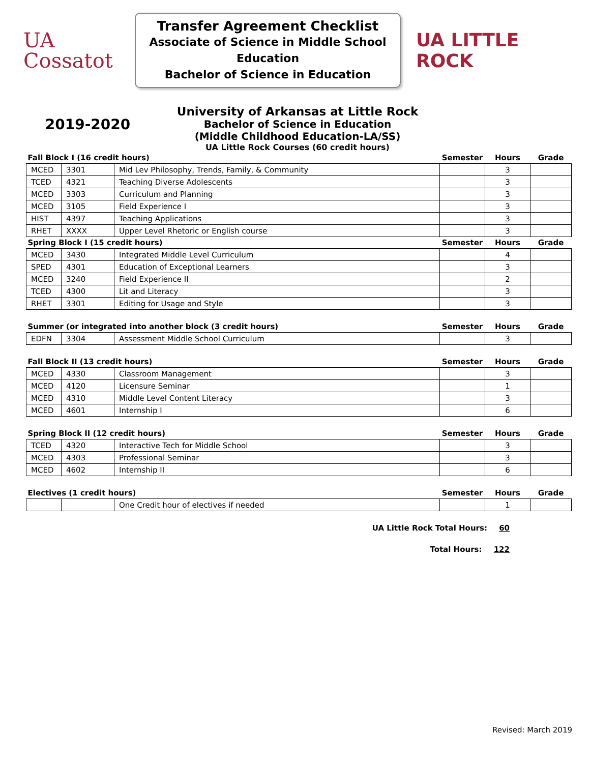UA
Cossatot
Transfer Agreement Checklist
Associate of Science in Middle School Education
Bachelor of Science in Education
UA LITTLE ROCK
2019-2020
University of Arkansas at Little Rock
Bachelor of Science in Education
(Middle Childhood Education-LA/SS)
UA Little Rock Courses (60 credit hours)
| Fall Block I (16 credit hours) | | | Semester | Hours | Grade |
| --- | --- | --- | --- | --- | --- |
| MCED | 3301 | Mid Lev Philosophy, Trends, Family, & Community | | 3 | |
| TCED | 4321 | Teaching Diverse Adolescents | | 3 | |
| MCED | 3303 | Curriculum and Planning | | 3 | |
| MCED | 3105 | Field Experience I | | 3 | |
| HIST | 4397 | Teaching Applications | | 3 | |
| RHET | XXXX | Upper Level Rhetoric or English course | | 3 | |
| Spring Block I (15 credit hours) | | | Semester | Hours | Grade |
| MCED | 3430 | Integrated Middle Level Curriculum | | 4 | |
| SPED | 4301 | Education of Exceptional Learners | | 3 | |
| MCED | 3240 | Field Experience II | | 2 | |
| TCED | 4300 | Lit and Literacy | | 3 | |
| RHET | 3301 | Editing for Usage and Style | | 3 | |
| Summer (or integrated into another block (3 credit hours) | | | Semester | Hours | Grade |
| EDFN | 3304 | Assessment Middle School Curriculum | | 3 | |
| Fall Block II (13 credit hours) | | | Semester | Hours | Grade |
| MCED | 4330 | Classroom Management | | 3 | |
| MCED | 4120 | Licensure Seminar | | 1 | |
| MCED | 4310 | Middle Level Content Literacy | | 3 | |
| MCED | 4601 | Internship I | | 6 | |
| Spring Block II (12 credit hours) | | | Semester | Hours | Grade |
| TCED | 4320 | Interactive Tech for Middle School | | 3 | |
| MCED | 4303 | Professional Seminar | | 3 | |
| MCED | 4602 | Internship II | | 6 | |
| Electives (1 credit hours) | | | Semester | Hours | Grade |
| | | One Credit hour of electives if needed | | 1 | |
UA Little Rock Total Hours: 60
Total Hours: 122
Revised: March 2019